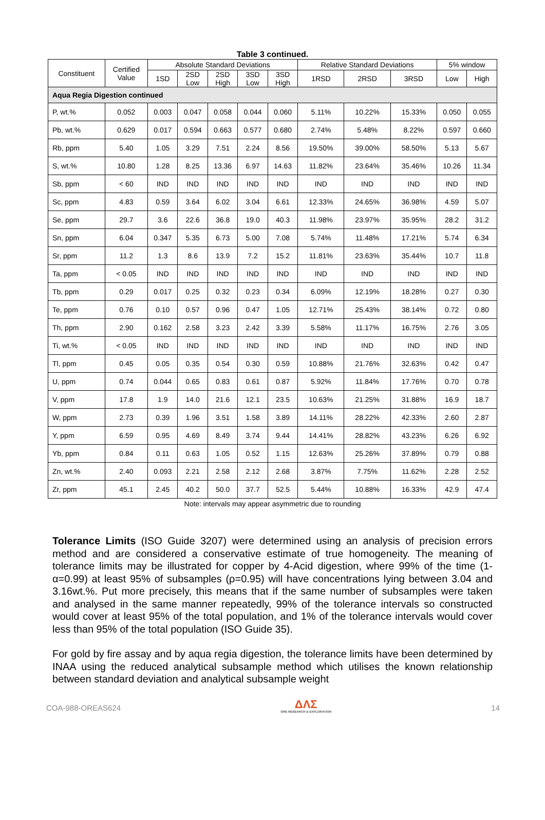Table 3 continued.
| Constituent | Certified Value | Absolute Standard Deviations | | | | | Relative Standard Deviations | | | 5% window | |
| --- | --- | --- | --- | --- | --- | --- | --- | --- | --- | --- | --- |
| | | 1SD | 2SD Low | 2SD High | 3SD Low | 3SD High | 1RSD | 2RSD | 3RSD | Low | High |
| Aqua Regia Digestion continued | | | | | | | | | | | |
| P, wt.% | 0.052 | 0.003 | 0.047 | 0.058 | 0.044 | 0.060 | 5.11% | 10.22% | 15.33% | 0.050 | 0.055 |
| Pb, wt.% | 0.629 | 0.017 | 0.594 | 0.663 | 0.577 | 0.680 | 2.74% | 5.48% | 8.22% | 0.597 | 0.660 |
| Rb, ppm | 5.40 | 1.05 | 3.29 | 7.51 | 2.24 | 8.56 | 19.50% | 39.00% | 58.50% | 5.13 | 5.67 |
| S, wt.% | 10.80 | 1.28 | 8.25 | 13.36 | 6.97 | 14.63 | 11.82% | 23.64% | 35.46% | 10.26 | 11.34 |
| Sb, ppm | < 60 | IND | IND | IND | IND | IND | IND | IND | IND | IND | IND |
| Sc, ppm | 4.83 | 0.59 | 3.64 | 6.02 | 3.04 | 6.61 | 12.33% | 24.65% | 36.98% | 4.59 | 5.07 |
| Se, ppm | 29.7 | 3.6 | 22.6 | 36.8 | 19.0 | 40.3 | 11.98% | 23.97% | 35.95% | 28.2 | 31.2 |
| Sn, ppm | 6.04 | 0.347 | 5.35 | 6.73 | 5.00 | 7.08 | 5.74% | 11.48% | 17.21% | 5.74 | 6.34 |
| Sr, ppm | 11.2 | 1.3 | 8.6 | 13.9 | 7.2 | 15.2 | 11.81% | 23.63% | 35.44% | 10.7 | 11.8 |
| Ta, ppm | < 0.05 | IND | IND | IND | IND | IND | IND | IND | IND | IND | IND |
| Tb, ppm | 0.29 | 0.017 | 0.25 | 0.32 | 0.23 | 0.34 | 6.09% | 12.19% | 18.28% | 0.27 | 0.30 |
| Te, ppm | 0.76 | 0.10 | 0.57 | 0.96 | 0.47 | 1.05 | 12.71% | 25.43% | 38.14% | 0.72 | 0.80 |
| Th, ppm | 2.90 | 0.162 | 2.58 | 3.23 | 2.42 | 3.39 | 5.58% | 11.17% | 16.75% | 2.76 | 3.05 |
| Ti, wt.% | < 0.05 | IND | IND | IND | IND | IND | IND | IND | IND | IND | IND |
| Tl, ppm | 0.45 | 0.05 | 0.35 | 0.54 | 0.30 | 0.59 | 10.88% | 21.76% | 32.63% | 0.42 | 0.47 |
| U, ppm | 0.74 | 0.044 | 0.65 | 0.83 | 0.61 | 0.87 | 5.92% | 11.84% | 17.76% | 0.70 | 0.78 |
| V, ppm | 17.8 | 1.9 | 14.0 | 21.6 | 12.1 | 23.5 | 10.63% | 21.25% | 31.88% | 16.9 | 18.7 |
| W, ppm | 2.73 | 0.39 | 1.96 | 3.51 | 1.58 | 3.89 | 14.11% | 28.22% | 42.33% | 2.60 | 2.87 |
| Y, ppm | 6.59 | 0.95 | 4.69 | 8.49 | 3.74 | 9.44 | 14.41% | 28.82% | 43.23% | 6.26 | 6.92 |
| Yb, ppm | 0.84 | 0.11 | 0.63 | 1.05 | 0.52 | 1.15 | 12.63% | 25.26% | 37.89% | 0.79 | 0.88 |
| Zn, wt.% | 2.40 | 0.093 | 2.21 | 2.58 | 2.12 | 2.68 | 3.87% | 7.75% | 11.62% | 2.28 | 2.52 |
| Zr, ppm | 45.1 | 2.45 | 40.2 | 50.0 | 37.7 | 52.5 | 5.44% | 10.88% | 16.33% | 42.9 | 47.4 |
Note: intervals may appear asymmetric due to rounding
Tolerance Limits (ISO Guide 3207) were determined using an analysis of precision errors method and are considered a conservative estimate of true homogeneity. The meaning of tolerance limits may be illustrated for copper by 4-Acid digestion, where 99% of the time (1-α=0.99) at least 95% of subsamples (ρ=0.95) will have concentrations lying between 3.04 and 3.16wt.%. Put more precisely, this means that if the same number of subsamples were taken and analysed in the same manner repeatedly, 99% of the tolerance intervals so constructed would cover at least 95% of the total population, and 1% of the tolerance intervals would cover less than 95% of the total population (ISO Guide 35).
For gold by fire assay and by aqua regia digestion, the tolerance limits have been determined by INAA using the reduced analytical subsample method which utilises the known relationship between standard deviation and analytical subsample weight
COA-988-OREAS624 ΔΛΣ
ORE RESEARCH & EXPLORATION 14